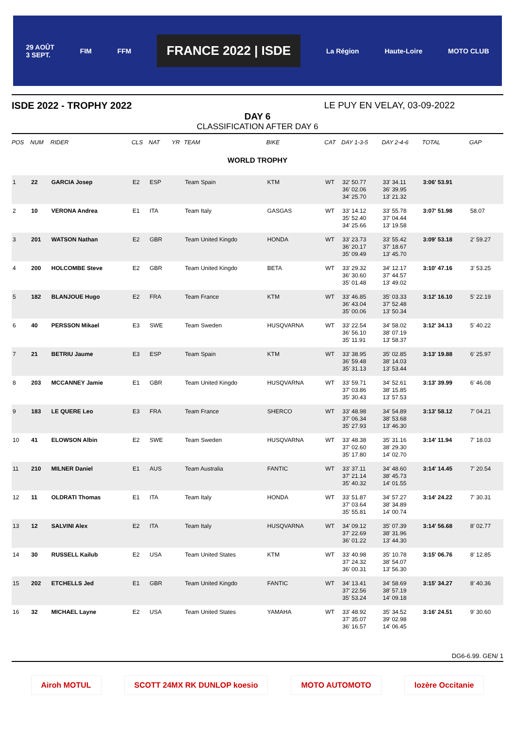29 AOÛT
3 SEPT. FIM FFM FRANCE 2022 | ISDE La Région Haute-Loire MOTO CLUB
ISDE 2022 - TROPHY 2022 LE PUY EN VELAY, 03-09-2022
DAY 6
CLASSIFICATION AFTER DAY 6
| POS | NUM | RIDER | CLS | NAT | YR | TEAM | BIKE | CAT | DAY 1-3-5 | DAY 2-4-6 | TOTAL | GAP |
| --- | --- | --- | --- | --- | --- | --- | --- | --- | --- | --- | --- | --- |
| WORLD TROPHY | | | | | | | | | | | | |
| 1 | 22 | GARCIA Josep | E2 | ESP | | Team Spain | KTM | WT | 32' 50.77 36' 02.06 34' 25.70 | 33' 34.11 36' 39.95 13' 21.32 | 3:06' 53.91 | |
| 2 | 10 | VERONA Andrea | E1 | ITA | | Team Italy | GASGAS | WT | 33' 14.12 35' 52.40 34' 25.66 | 33' 55.78 37' 04.44 13' 19.58 | 3:07' 51.98 | 58.07 |
| 3 | 201 | WATSON Nathan | E2 | GBR | | Team United Kingdo | HONDA | WT | 33' 23.73 36' 20.17 35' 09.49 | 33' 55.42 37' 18.67 13' 45.70 | 3:09' 53.18 | 2' 59.27 |
| 4 | 200 | HOLCOMBE Steve | E2 | GBR | | Team United Kingdo | BETA | WT | 33' 29.32 36' 30.60 35' 01.48 | 34' 12.17 37' 44.57 13' 49.02 | 3:10' 47.16 | 3' 53.25 |
| 5 | 182 | BLANJOUE Hugo | E2 | FRA | | Team France | KTM | WT | 33' 46.85 36' 43.04 35' 00.06 | 35' 03.33 37' 52.48 13' 50.34 | 3:12' 16.10 | 5' 22.19 |
| 6 | 40 | PERSSON Mikael | E3 | SWE | | Team Sweden | HUSQVARNA | WT | 33' 22.54 36' 56.10 35' 11.91 | 34' 58.02 38' 07.19 13' 58.37 | 3:12' 34.13 | 5' 40.22 |
| 7 | 21 | BETRIU Jaume | E3 | ESP | | Team Spain | KTM | WT | 33' 38.95 36' 59.48 35' 31.13 | 35' 02.85 38' 14.03 13' 53.44 | 3:13' 19.88 | 6' 25.97 |
| 8 | 203 | MCCANNEY Jamie | E1 | GBR | | Team United Kingdo | HUSQVARNA | WT | 33' 59.71 37' 03.86 35' 30.43 | 34' 52.61 38' 15.85 13' 57.53 | 3:13' 39.99 | 6' 46.08 |
| 9 | 183 | LE QUERE Leo | E3 | FRA | | Team France | SHERCO | WT | 33' 48.98 37' 06.34 35' 27.93 | 34' 54.89 38' 53.68 13' 46.30 | 3:13' 58.12 | 7' 04.21 |
| 10 | 41 | ELOWSON Albin | E2 | SWE | | Team Sweden | HUSQVARNA | WT | 33' 48.38 37' 02.60 35' 17.80 | 35' 31.16 38' 29.30 14' 02.70 | 3:14' 11.94 | 7' 18.03 |
| 11 | 210 | MILNER Daniel | E1 | AUS | | Team Australia | FANTIC | WT | 33' 37.11 37' 21.14 35' 40.32 | 34' 48.60 38' 45.73 14' 01.55 | 3:14' 14.45 | 7' 20.54 |
| 12 | 11 | OLDRATI Thomas | E1 | ITA | | Team Italy | HONDA | WT | 33' 51.87 37' 03.64 35' 55.81 | 34' 57.27 38' 34.89 14' 00.74 | 3:14' 24.22 | 7' 30.31 |
| 13 | 12 | SALVINI Alex | E2 | ITA | | Team Italy | HUSQVARNA | WT | 34' 09.12 37' 22.69 36' 01.22 | 35' 07.39 38' 31.96 13' 44.30 | 3:14' 56.68 | 8' 02.77 |
| 14 | 30 | RUSSELL Kailub | E2 | USA | | Team United States | KTM | WT | 33' 40.98 37' 24.32 36' 00.31 | 35' 10.78 38' 54.07 13' 56.30 | 3:15' 06.76 | 8' 12.85 |
| 15 | 202 | ETCHELLS Jed | E1 | GBR | | Team United Kingdo | FANTIC | WT | 34' 13.41 37' 22.56 35' 53.24 | 34' 58.69 38' 57.19 14' 09.18 | 3:15' 34.27 | 8' 40.36 |
| 16 | 32 | MICHAEL Layne | E2 | USA | | Team United States | YAMAHA | WT | 33' 48.92 37' 35.07 36' 16.57 | 35' 34.52 39' 02.98 14' 06.45 | 3:16' 24.51 | 9' 30.60 |
DG6-6.99. GEN/ 1
Airoh MOTUL SCOTT 24MX RK DUNLOP koesio MOTO AUTOMOTO lozère Occitanie